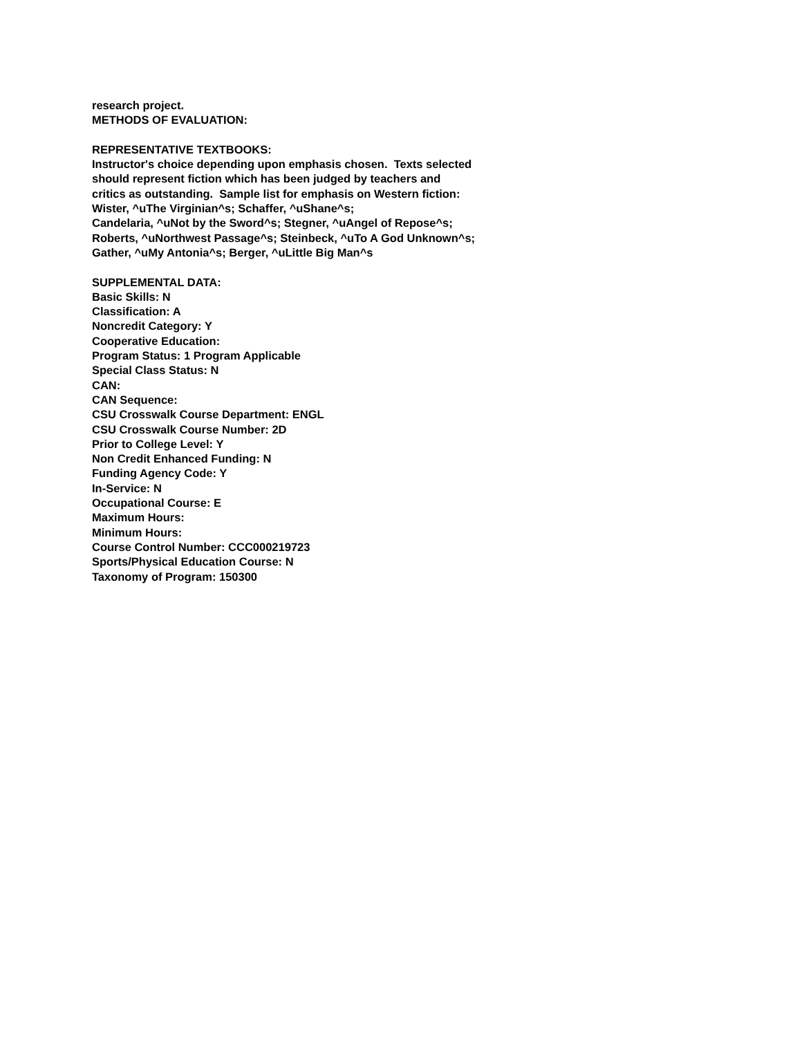research project.
METHODS OF EVALUATION:
REPRESENTATIVE TEXTBOOKS:
Instructor's choice depending upon emphasis chosen. Texts selected
should represent fiction which has been judged by teachers and
critics as outstanding. Sample list for emphasis on Western fiction:
Wister, ^uThe Virginian^s; Schaffer, ^uShane^s;
Candelaria, ^uNot by the Sword^s; Stegner, ^uAngel of Repose^s;
Roberts, ^uNorthwest Passage^s; Steinbeck, ^uTo A God Unknown^s;
Gather, ^uMy Antonia^s; Berger, ^uLittle Big Man^s
SUPPLEMENTAL DATA:
Basic Skills: N
Classification: A
Noncredit Category: Y
Cooperative Education:
Program Status: 1 Program Applicable
Special Class Status: N
CAN:
CAN Sequence:
CSU Crosswalk Course Department: ENGL
CSU Crosswalk Course Number: 2D
Prior to College Level: Y
Non Credit Enhanced Funding: N
Funding Agency Code: Y
In-Service: N
Occupational Course: E
Maximum Hours:
Minimum Hours:
Course Control Number: CCC000219723
Sports/Physical Education Course: N
Taxonomy of Program: 150300